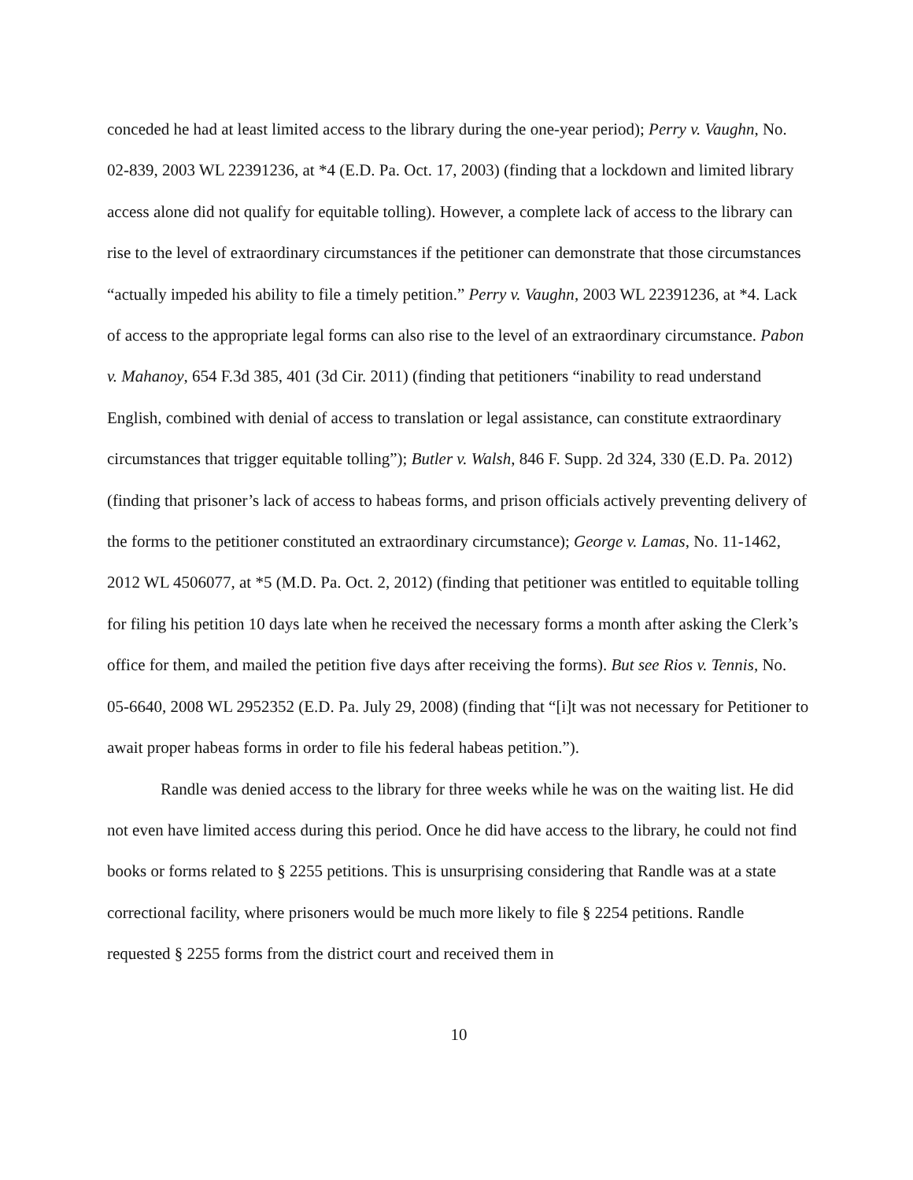conceded he had at least limited access to the library during the one-year period); Perry v. Vaughn, No. 02-839, 2003 WL 22391236, at *4 (E.D. Pa. Oct. 17, 2003) (finding that a lockdown and limited library access alone did not qualify for equitable tolling). However, a complete lack of access to the library can rise to the level of extraordinary circumstances if the petitioner can demonstrate that those circumstances “actually impeded his ability to file a timely petition.” Perry v. Vaughn, 2003 WL 22391236, at *4. Lack of access to the appropriate legal forms can also rise to the level of an extraordinary circumstance. Pabon v. Mahanoy, 654 F.3d 385, 401 (3d Cir. 2011) (finding that petitioners “inability to read understand English, combined with denial of access to translation or legal assistance, can constitute extraordinary circumstances that trigger equitable tolling”); Butler v. Walsh, 846 F. Supp. 2d 324, 330 (E.D. Pa. 2012) (finding that prisoner’s lack of access to habeas forms, and prison officials actively preventing delivery of the forms to the petitioner constituted an extraordinary circumstance); George v. Lamas, No. 11-1462, 2012 WL 4506077, at *5 (M.D. Pa. Oct. 2, 2012) (finding that petitioner was entitled to equitable tolling for filing his petition 10 days late when he received the necessary forms a month after asking the Clerk’s office for them, and mailed the petition five days after receiving the forms). But see Rios v. Tennis, No. 05-6640, 2008 WL 2952352 (E.D. Pa. July 29, 2008) (finding that “[i]t was not necessary for Petitioner to await proper habeas forms in order to file his federal habeas petition.”).
Randle was denied access to the library for three weeks while he was on the waiting list. He did not even have limited access during this period. Once he did have access to the library, he could not find books or forms related to § 2255 petitions. This is unsurprising considering that Randle was at a state correctional facility, where prisoners would be much more likely to file § 2254 petitions. Randle requested § 2255 forms from the district court and received them in
10